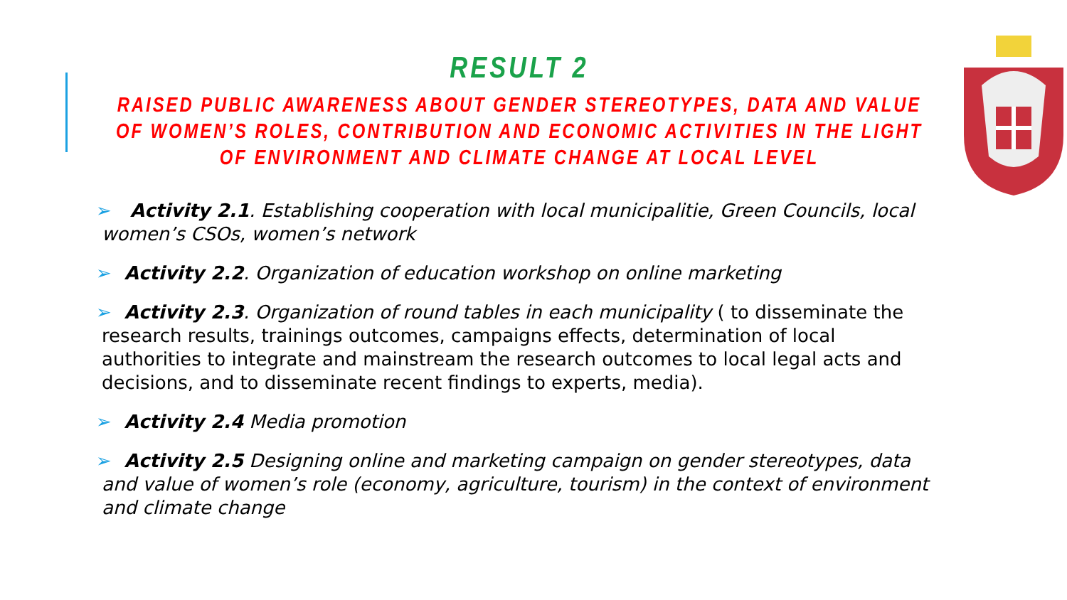RESULT 2
RAISED PUBLIC AWARENESS ABOUT GENDER STEREOTYPES, DATA AND VALUE OF WOMEN’S ROLES, CONTRIBUTION AND ECONOMIC ACTIVITIES IN THE LIGHT OF ENVIRONMENT AND CLIMATE CHANGE AT LOCAL LEVEL
➢ Activity 2.1. Establishing cooperation with local municipalitie, Green Councils, local women’s CSOs, women’s network
➢ Activity 2.2. Organization of education workshop on online marketing
➢ Activity 2.3. Organization of round tables in each municipality ( to disseminate the research results, trainings outcomes, campaigns effects, determination of local authorities to integrate and mainstream the research outcomes to local legal acts and decisions, and to disseminate recent findings to experts, media).
➢ Activity 2.4 Media promotion
➢ Activity 2.5 Designing online and marketing campaign on gender stereotypes, data and value of women’s role (economy, agriculture, tourism) in the context of environment and climate change